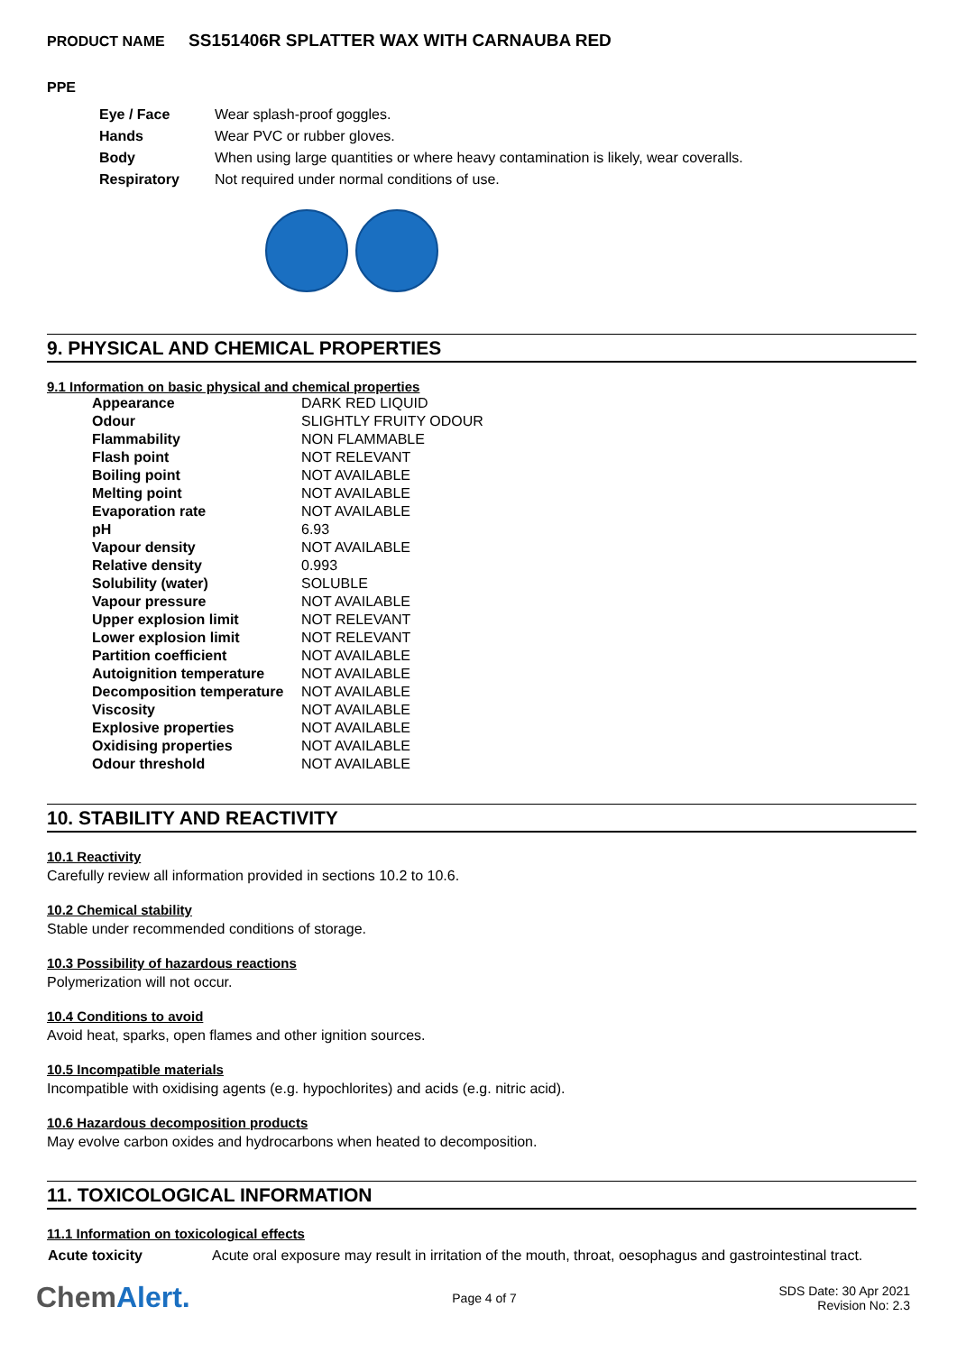PRODUCT NAME SS151406R SPLATTER WAX WITH CARNAUBA RED
PPE
| Eye / Face | Wear splash-proof goggles. |
| Hands | Wear PVC or rubber gloves. |
| Body | When using large quantities or where heavy contamination is likely, wear coveralls. |
| Respiratory | Not required under normal conditions of use. |
9. PHYSICAL AND CHEMICAL PROPERTIES
9.1 Information on basic physical and chemical properties
| Appearance | DARK RED LIQUID |
| Odour | SLIGHTLY FRUITY ODOUR |
| Flammability | NON FLAMMABLE |
| Flash point | NOT RELEVANT |
| Boiling point | NOT AVAILABLE |
| Melting point | NOT AVAILABLE |
| Evaporation rate | NOT AVAILABLE |
| pH | 6.93 |
| Vapour density | NOT AVAILABLE |
| Relative density | 0.993 |
| Solubility (water) | SOLUBLE |
| Vapour pressure | NOT AVAILABLE |
| Upper explosion limit | NOT RELEVANT |
| Lower explosion limit | NOT RELEVANT |
| Partition coefficient | NOT AVAILABLE |
| Autoignition temperature | NOT AVAILABLE |
| Decomposition temperature | NOT AVAILABLE |
| Viscosity | NOT AVAILABLE |
| Explosive properties | NOT AVAILABLE |
| Oxidising properties | NOT AVAILABLE |
| Odour threshold | NOT AVAILABLE |
10. STABILITY AND REACTIVITY
10.1 Reactivity
Carefully review all information provided in sections 10.2 to 10.6.
10.2 Chemical stability
Stable under recommended conditions of storage.
10.3 Possibility of hazardous reactions
Polymerization will not occur.
10.4 Conditions to avoid
Avoid heat, sparks, open flames and other ignition sources.
10.5 Incompatible materials
Incompatible with oxidising agents (e.g. hypochlorites) and acids (e.g. nitric acid).
10.6 Hazardous decomposition products
May evolve carbon oxides and hydrocarbons when heated to decomposition.
11. TOXICOLOGICAL INFORMATION
11.1 Information on toxicological effects
| Acute toxicity | Acute oral exposure may result in irritation of the mouth, throat, oesophagus and gastrointestinal tract. |
ChemAlert.
Page 4 of 7
SDS Date: 30 Apr 2021
Revision No: 2.3